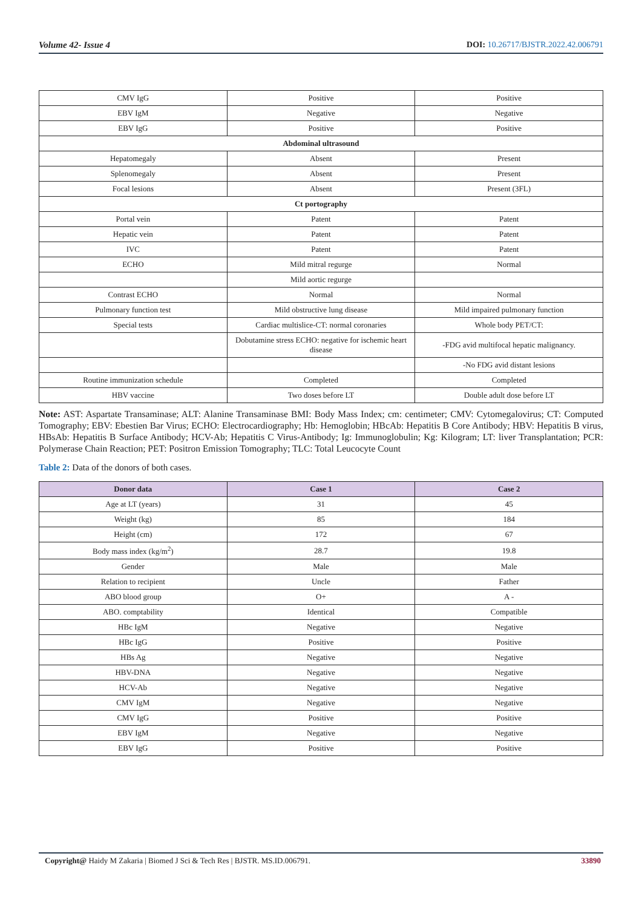Volume 42- Issue 4 DOI: 10.26717/BJSTR.2022.42.006791
| CMV IgG | Positive | Positive |
| EBV IgM | Negative | Negative |
| EBV IgG | Positive | Positive |
| Abdominal ultrasound | | |
| Hepatomegaly | Absent | Present |
| Splenomegaly | Absent | Present |
| Focal lesions | Absent | Present (3FL) |
| Ct portography | | |
| Portal vein | Patent | Patent |
| Hepatic vein | Patent | Patent |
| IVC | Patent | Patent |
| ECHO | Mild mitral regurge | Normal |
| | Mild aortic regurge | |
| Contrast ECHO | Normal | Normal |
| Pulmonary function test | Mild obstructive lung disease | Mild impaired pulmonary function |
| Special tests | Cardiac multislice-CT: normal coronaries | Whole body PET/CT: |
| | Dobutamine stress ECHO: negative for ischemic heart disease | -FDG avid multifocal hepatic malignancy. |
| | | -No FDG avid distant lesions |
| Routine immunization schedule | Completed | Completed |
| HBV vaccine | Two doses before LT | Double adult dose before LT |
Note: AST: Aspartate Transaminase; ALT: Alanine Transaminase BMI: Body Mass Index; cm: centimeter; CMV: Cytomegalovirus; CT: Computed Tomography; EBV: Ebestien Bar Virus; ECHO: Electrocardiography; Hb: Hemoglobin; HBcAb: Hepatitis B Core Antibody; HBV: Hepatitis B virus, HBsAb: Hepatitis B Surface Antibody; HCV-Ab; Hepatitis C Virus-Antibody; Ig: Immunoglobulin; Kg: Kilogram; LT: liver Transplantation; PCR: Polymerase Chain Reaction; PET: Positron Emission Tomography; TLC: Total Leucocyte Count
Table 2: Data of the donors of both cases.
| Donor data | Case 1 | Case 2 |
| --- | --- | --- |
| Age at LT (years) | 31 | 45 |
| Weight (kg) | 85 | 184 |
| Height (cm) | 172 | 67 |
| Body mass index (kg/m<sup>2</sup>) | 28.7 | 19.8 |
| Gender | Male | Male |
| Relation to recipient | Uncle | Father |
| ABO blood group | O+ | A - |
| ABO. comptability | Identical | Compatible |
| HBc IgM | Negative | Negative |
| HBc IgG | Positive | Positive |
| HBs Ag | Negative | Negative |
| HBV-DNA | Negative | Negative |
| HCV-Ab | Negative | Negative |
| CMV IgM | Negative | Negative |
| CMV IgG | Positive | Positive |
| EBV IgM | Negative | Negative |
| EBV IgG | Positive | Positive |
Copyright@ Haidy M Zakaria | Biomed J Sci & Tech Res | BJSTR. MS.ID.006791. 33890